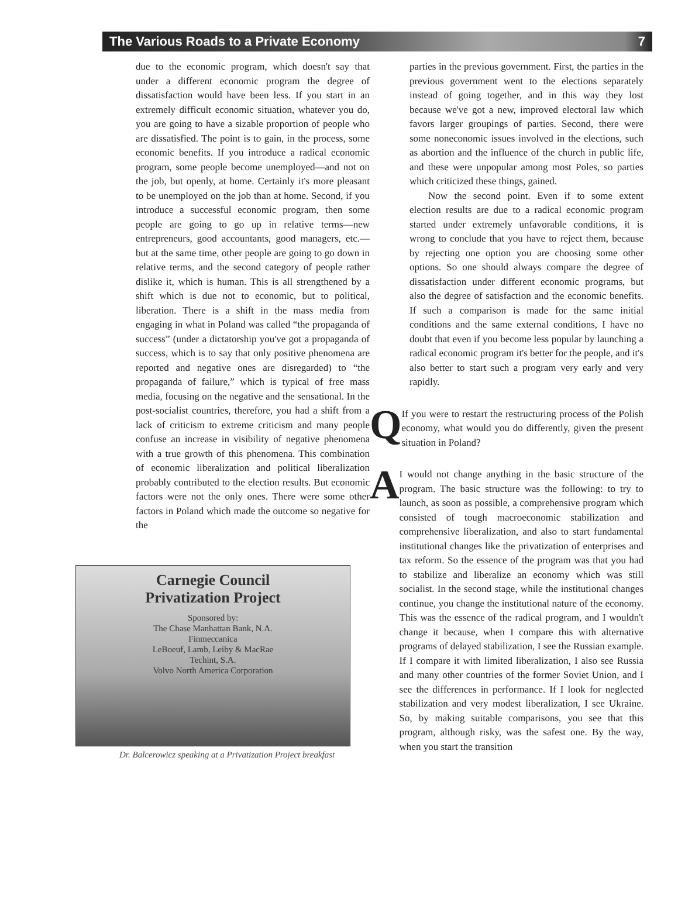The Various Roads to a Private Economy 7
due to the economic program, which doesn't say that under a different economic program the degree of dissatisfaction would have been less. If you start in an extremely difficult economic situation, whatever you do, you are going to have a sizable proportion of people who are dissatisfied. The point is to gain, in the process, some economic benefits. If you introduce a radical economic program, some people become unemployed—and not on the job, but openly, at home. Certainly it's more pleasant to be unemployed on the job than at home. Second, if you introduce a successful economic program, then some people are going to go up in relative terms—new entrepreneurs, good accountants, good managers, etc.—but at the same time, other people are going to go down in relative terms, and the second category of people rather dislike it, which is human. This is all strengthened by a shift which is due not to economic, but to political, liberation. There is a shift in the mass media from engaging in what in Poland was called “the propaganda of success” (under a dictatorship you've got a propaganda of success, which is to say that only positive phenomena are reported and negative ones are disregarded) to “the propaganda of failure,” which is typical of free mass media, focusing on the negative and the sensational. In the post-socialist countries, therefore, you had a shift from a lack of criticism to extreme criticism and many people confuse an increase in visibility of negative phenomena with a true growth of this phenomena. This combination of economic liberalization and political liberalization probably contributed to the election results. But economic factors were not the only ones. There were some other factors in Poland which made the outcome so negative for the
Carnegie Council
Privatization Project
Sponsored by:
The Chase Manhattan Bank, N.A.
Finmeccanica
LeBoeuf, Lamb, Leiby & MacRae
Techint, S.A.
Volvo North America Corporation
Dr. Balcerowicz speaking at a Privatization Project breakfast
parties in the previous government. First, the parties in the previous government went to the elections separately instead of going together, and in this way they lost because we've got a new, improved electoral law which favors larger groupings of parties. Second, there were some noneconomic issues involved in the elections, such as abortion and the influence of the church in public life, and these were unpopular among most Poles, so parties which criticized these things, gained.
Now the second point. Even if to some extent election results are due to a radical economic program started under extremely unfavorable conditions, it is wrong to conclude that you have to reject them, because by rejecting one option you are choosing some other options. So one should always compare the degree of dissatisfaction under different economic programs, but also the degree of satisfaction and the economic benefits. If such a comparison is made for the same initial conditions and the same external conditions, I have no doubt that even if you become less popular by launching a radical economic program it's better for the people, and it's also better to start such a program very early and very rapidly.
Q
If you were to restart the restructuring process of the Polish economy, what would you do differently, given the present situation in Poland?
A
I would not change anything in the basic structure of the program. The basic structure was the following: to try to launch, as soon as possible, a comprehensive program which consisted of tough macroeconomic stabilization and comprehensive liberalization, and also to start fundamental institutional changes like the privatization of enterprises and tax reform. So the essence of the program was that you had to stabilize and liberalize an economy which was still socialist. In the second stage, while the institutional changes continue, you change the institutional nature of the economy. This was the essence of the radical program, and I wouldn't change it because, when I compare this with alternative programs of delayed stabilization, I see the Russian example. If I compare it with limited liberalization, I also see Russia and many other countries of the former Soviet Union, and I see the differences in performance. If I look for neglected stabilization and very modest liberalization, I see Ukraine. So, by making suitable comparisons, you see that this program, although risky, was the safest one. By the way, when you start the transition